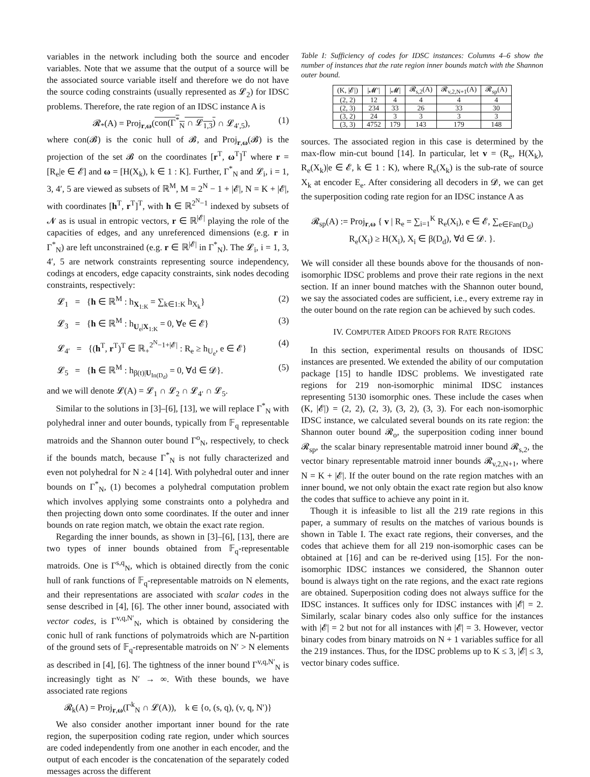variables in the network including both the source and encoder variables. Note that we assume that the output of a source will be the associated source variable itself and therefore we do not have the source coding constraints (usually represented as 𝓛<sub>2</sub>) for IDSC problems. Therefore, the rate region of an IDSC instance A is
𝓡<sub>*</sub>(A) = Proj<sub>r,ω</sub>(con(Γ<sup>*</sup><sub>N</sub> ∩ 𝓛<sub>1,3</sub>) ∩ 𝓛<sub>4′,5</sub>), (1)
where con(𝓑) is the conic hull of 𝓑, and Proj<sub>r,ω</sub>(𝓑) is the projection of the set 𝓑 on the coordinates [r<sup>T</sup>, ω<sup>T</sup>]<sup>T</sup> where r = [R<sub>e</sub>|e ∈ 𝓔] and ω = [H(X<sub>k</sub>), k ∈ 1 : K]. Further, Γ<sup>*</sup><sub>N</sub> and 𝓛<sub>i</sub>, i = 1, 3, 4′, 5 are viewed as subsets of ℝ<sup>M</sup>, M = 2<sup>N</sup> − 1 + |𝓔|, N = K + |𝓔|, with coordinates [h<sup>T</sup>, r<sup>T</sup>]<sup>T</sup>, with h ∈ ℝ<sup>2<sup>N</sup>−1</sup> indexed by subsets of 𝓝 as is usual in entropic vectors, r ∈ ℝ<sup>|𝓔|</sup> playing the role of the capacities of edges, and any unreferenced dimensions (e.g. r in Γ<sup>*</sup><sub>N</sub>) are left unconstrained (e.g. r ∈ ℝ<sup>|𝓔|</sup> in Γ<sup>*</sup><sub>N</sub>). The 𝓛<sub>i</sub>, i = 1, 3, 4′, 5 are network constraints representing source independency, codings at encoders, edge capacity constraints, sink nodes decoding constraints, respectively:
𝓛<sub>1</sub> = {h ∈ ℝ<sup>M</sup> : h<sub>X<sub>1:K</sub></sub> = ∑<sub>k∈1:K</sub> h<sub>X<sub>k</sub></sub>} (2)
𝓛<sub>3</sub> = {h ∈ ℝ<sup>M</sup> : h<sub>U<sub>e</sub>|X<sub>1:K</sub></sub> = 0, ∀e ∈ 𝓔} (3)
𝓛<sub>4′</sub> = {(h<sup>T</sup>, r<sup>T</sup>)<sup>T</sup> ∈ ℝ<sub>+</sub><sup>2<sup>N</sup>−1+|𝓔|</sup> : R<sub>e</sub> ≥ h<sub>U<sub>e</sub></sub>, e ∈ 𝓔} (4)
𝓛<sub>5</sub> = {h ∈ ℝ<sup>M</sup> : h<sub>β(t)|U<sub>In(D<sub>d</sub>)</sub></sub> = 0, ∀d ∈ 𝓓}. (5)
and we will denote 𝓛(A) = 𝓛<sub>1</sub> ∩ 𝓛<sub>2</sub> ∩ 𝓛<sub>4′</sub> ∩ 𝓛<sub>5</sub>.
Similar to the solutions in [3]–[6], [13], we will replace Γ<sup>*</sup><sub>N</sub> with polyhedral inner and outer bounds, typically from 𝔽<sub>q</sub> representable matroids and the Shannon outer bound Γ<sup>o</sup><sub>N</sub>, respectively, to check if the bounds match, because Γ<sup>*</sup><sub>N</sub> is not fully characterized and even not polyhedral for N ≥ 4 [14]. With polyhedral outer and inner bounds on Γ<sup>*</sup><sub>N</sub>, (1) becomes a polyhedral computation problem which involves applying some constraints onto a polyhedra and then projecting down onto some coordinates. If the outer and inner bounds on rate region match, we obtain the exact rate region.
Regarding the inner bounds, as shown in [3]–[6], [13], there are two types of inner bounds obtained from 𝔽<sub>q</sub>-representable matroids. One is Γ<sup>s,q</sup><sub>N</sub>, which is obtained directly from the conic hull of rank functions of 𝔽<sub>q</sub>-representable matroids on N elements, and their representations are associated with scalar codes in the sense described in [4], [6]. The other inner bound, associated with vector codes, is Γ<sup>v,q,N′</sup><sub>N</sub>, which is obtained by considering the conic hull of rank functions of polymatroids which are N-partition of the ground sets of 𝔽<sub>q</sub>-representable matroids on N′ > N elements as described in [4], [6]. The tightness of the inner bound Γ<sup>v,q,N′</sup><sub>N</sub> is increasingly tight as N′ → ∞. With these bounds, we have associated rate regions
𝓡<sub>k</sub>(A) = Proj<sub>r,ω</sub>(Γ<sup>k</sup><sub>N</sub> ∩ 𝓛(A)), k ∈ {o, (s, q), (v, q, N′)}
We also consider another important inner bound for the rate region, the superposition coding rate region, under which sources are coded independently from one another in each encoder, and the output of each encoder is the concatenation of the separately coded messages across the different
Table I: Sufficiency of codes for IDSC instances: Columns 4–6 show the number of instances that the rate region inner bounds match with the Shannon outer bound.
| (K, /𝓔/) | /𝓜′/ | /𝓜/ | 𝓡<sub>s,2</sub>(A) | 𝓡<sub>v,2,N+1</sub>(A) | 𝓡<sub>sp</sub>(A) |
| --- | --- | --- | --- | --- | --- |
| (2, 2) | 12 | 4 | 4 | 4 | 4 |
| (2, 3) | 234 | 33 | 26 | 33 | 30 |
| (3, 2) | 24 | 3 | 3 | 3 | 3 |
| (3, 3) | 4752 | 179 | 143 | 179 | 148 |
sources. The associated region in this case is determined by the max-flow min-cut bound [14]. In particular, let v = (R<sub>e</sub>, H(X<sub>k</sub>), R<sub>e</sub>(X<sub>k</sub>)|e ∈ 𝓔, k ∈ 1 : K), where R<sub>e</sub>(X<sub>k</sub>) is the sub-rate of source X<sub>k</sub> at encoder E<sub>e</sub>. After considering all decoders in 𝓓, we can get the superposition coding rate region for an IDSC instance A as
𝓡<sub>sp</sub>(A) := Proj<sub>r,ω</sub> { v | R<sub>e</sub> = ∑<sub>i=1</sub><sup>K</sup> R<sub>e</sub>(X<sub>i</sub>), e ∈ 𝓔, ∑<sub>e∈Fan(D<sub>d</sub>)</sub> R<sub>e</sub>(X<sub>i</sub>) ≥ H(X<sub>i</sub>), X<sub>i</sub> ∈ β(D<sub>d</sub>), ∀d ∈ 𝓓. }.
We will consider all these bounds above for the thousands of non-isomorphic IDSC problems and prove their rate regions in the next section. If an inner bound matches with the Shannon outer bound, we say the associated codes are sufficient, i.e., every extreme ray in the outer bound on the rate region can be achieved by such codes.
IV. COMPUTER AIDED PROOFS FOR RATE REGIONS
In this section, experimental results on thousands of IDSC instances are presented. We extended the ability of our computation package [15] to handle IDSC problems. We investigated rate regions for 219 non-isomorphic minimal IDSC instances representing 5130 isomorphic ones. These include the cases when (K, |𝓔|) = (2, 2), (2, 3), (3, 2), (3, 3). For each non-isomorphic IDSC instance, we calculated several bounds on its rate region: the Shannon outer bound 𝓡<sub>o</sub>, the superposition coding inner bound 𝓡<sub>sp</sub>, the scalar binary representable matroid inner bound 𝓡<sub>s,2</sub>, the vector binary representable matroid inner bounds 𝓡<sub>v,2,N+1</sub>, where N = K + |𝓔|. If the outer bound on the rate region matches with an inner bound, we not only obtain the exact rate region but also know the codes that suffice to achieve any point in it.
Though it is infeasible to list all the 219 rate regions in this paper, a summary of results on the matches of various bounds is shown in Table I. The exact rate regions, their converses, and the codes that achieve them for all 219 non-isomorphic cases can be obtained at [16] and can be re-derived using [15]. For the non-isomorphic IDSC instances we considered, the Shannon outer bound is always tight on the rate regions, and the exact rate regions are obtained. Superposition coding does not always suffice for the IDSC instances. It suffices only for IDSC instances with |𝓔| = 2. Similarly, scalar binary codes also only suffice for the instances with |𝓔| = 2 but not for all instances with |𝓔| = 3. However, vector binary codes from binary matroids on N + 1 variables suffice for all the 219 instances. Thus, for the IDSC problems up to K ≤ 3, |𝓔| ≤ 3, vector binary codes suffice.